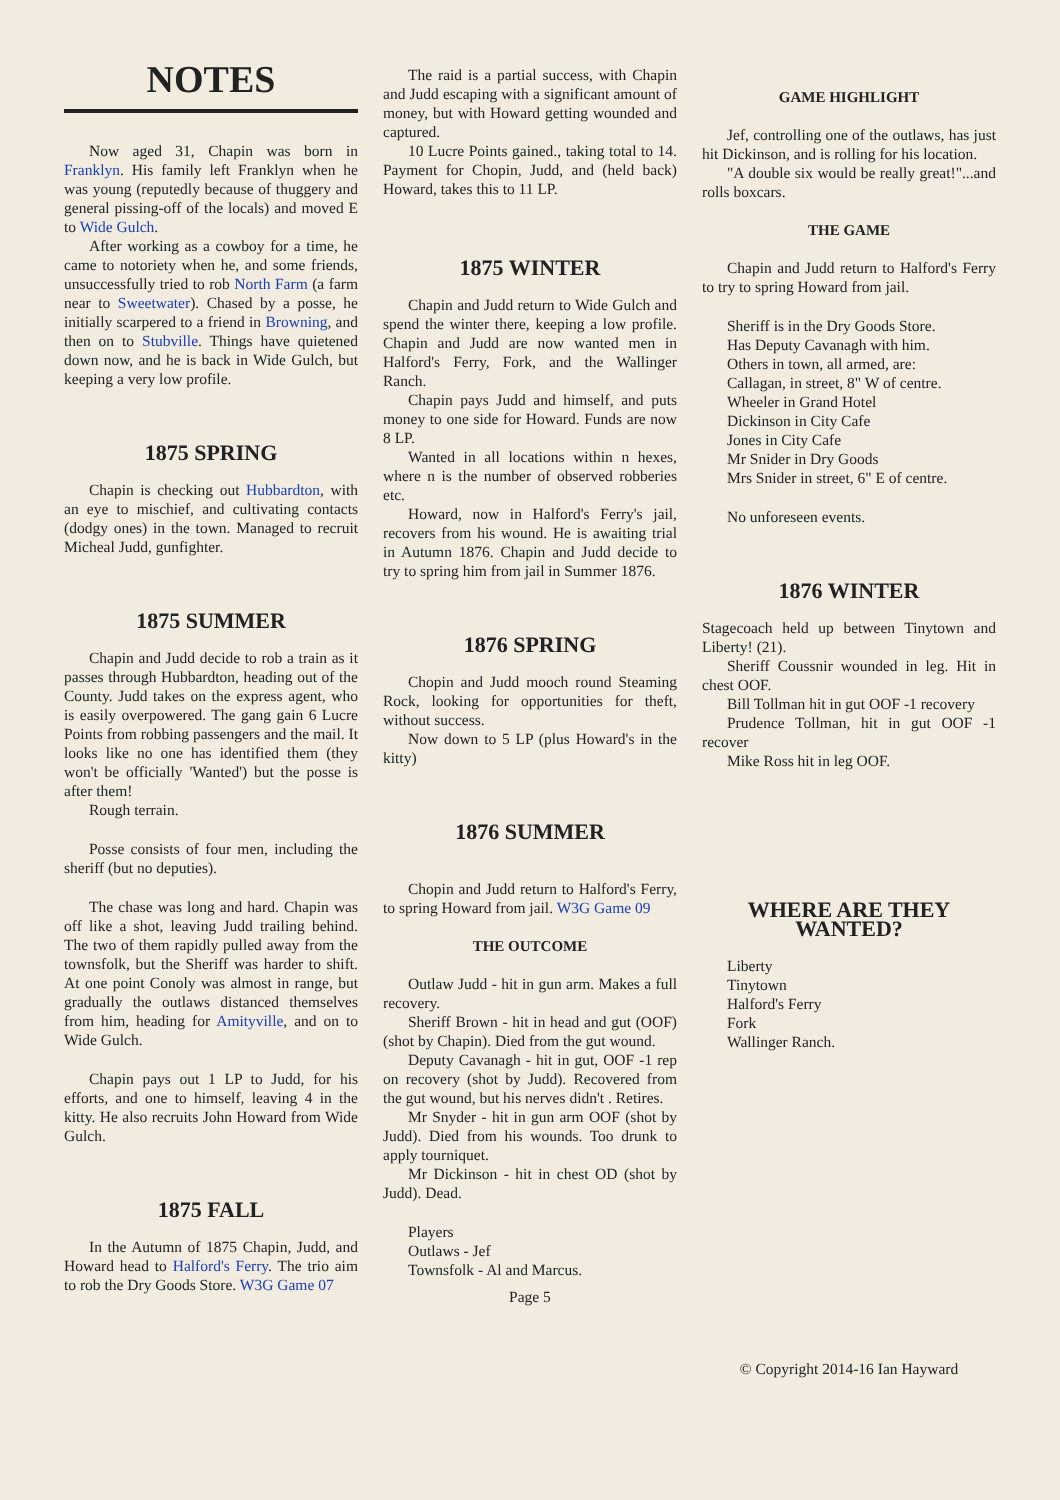NOTES
Now aged 31, Chapin was born in Franklyn. His family left Franklyn when he was young (reputedly because of thuggery and general pissing-off of the locals) and moved E to Wide Gulch.
After working as a cowboy for a time, he came to notoriety when he, and some friends, unsuccessfully tried to rob North Farm (a farm near to Sweetwater). Chased by a posse, he initially scarpered to a friend in Browning, and then on to Stubville. Things have quietened down now, and he is back in Wide Gulch, but keeping a very low profile.
1875 SPRING
Chapin is checking out Hubbardton, with an eye to mischief, and cultivating contacts (dodgy ones) in the town. Managed to recruit Micheal Judd, gunfighter.
1875 SUMMER
Chapin and Judd decide to rob a train as it passes through Hubbardton, heading out of the County. Judd takes on the express agent, who is easily overpowered. The gang gain 6 Lucre Points from robbing passengers and the mail. It looks like no one has identified them (they won't be officially 'Wanted') but the posse is after them!
Rough terrain.
Posse consists of four men, including the sheriff (but no deputies).
The chase was long and hard. Chapin was off like a shot, leaving Judd trailing behind. The two of them rapidly pulled away from the townsfolk, but the Sheriff was harder to shift. At one point Conoly was almost in range, but gradually the outlaws distanced themselves from him, heading for Amityville, and on to Wide Gulch.
Chapin pays out 1 LP to Judd, for his efforts, and one to himself, leaving 4 in the kitty. He also recruits John Howard from Wide Gulch.
1875 FALL
In the Autumn of 1875 Chapin, Judd, and Howard head to Halford's Ferry. The trio aim to rob the Dry Goods Store. W3G Game 07
The raid is a partial success, with Chapin and Judd escaping with a significant amount of money, but with Howard getting wounded and captured.
10 Lucre Points gained., taking total to 14. Payment for Chopin, Judd, and (held back) Howard, takes this to 11 LP.
1875 WINTER
Chapin and Judd return to Wide Gulch and spend the winter there, keeping a low profile. Chapin and Judd are now wanted men in Halford's Ferry, Fork, and the Wallinger Ranch.
Chapin pays Judd and himself, and puts money to one side for Howard. Funds are now 8 LP.
Wanted in all locations within n hexes, where n is the number of observed robberies etc.
Howard, now in Halford's Ferry's jail, recovers from his wound. He is awaiting trial in Autumn 1876. Chapin and Judd decide to try to spring him from jail in Summer 1876.
1876 SPRING
Chopin and Judd mooch round Steaming Rock, looking for opportunities for theft, without success.
Now down to 5 LP (plus Howard's in the kitty)
1876 SUMMER
Chopin and Judd return to Halford's Ferry, to spring Howard from jail. W3G Game 09
THE OUTCOME
Outlaw Judd - hit in gun arm. Makes a full recovery.
Sheriff Brown - hit in head and gut (OOF) (shot by Chapin). Died from the gut wound.
Deputy Cavanagh - hit in gut, OOF -1 rep on recovery (shot by Judd). Recovered from the gut wound, but his nerves didn't . Retires.
Mr Snyder - hit in gun arm OOF (shot by Judd). Died from his wounds. Too drunk to apply tourniquet.
Mr Dickinson - hit in chest OD (shot by Judd). Dead.
Players
Outlaws - Jef
Townsfolk - Al and Marcus.
Page 5
GAME HIGHLIGHT
Jef, controlling one of the outlaws, has just hit Dickinson, and is rolling for his location.
"A double six would be really great!"...and rolls boxcars.
THE GAME
Chapin and Judd return to Halford's Ferry to try to spring Howard from jail.
Sheriff is in the Dry Goods Store.
Has Deputy Cavanagh with him.
Others in town, all armed, are:
Callagan, in street, 8" W of centre.
Wheeler in Grand Hotel
Dickinson in City Cafe
Jones in City Cafe
Mr Snider in Dry Goods
Mrs Snider in street, 6" E of centre.
No unforeseen events.
1876 WINTER
Stagecoach held up between Tinytown and Liberty! (21).
Sheriff Coussnir wounded in leg. Hit in chest OOF.
Bill Tollman hit in gut OOF -1 recovery
Prudence Tollman, hit in gut OOF -1 recover
Mike Ross hit in leg OOF.
WHERE ARE THEY WANTED?
Liberty
Tinytown
Halford's Ferry
Fork
Wallinger Ranch.
© Copyright 2014-16 Ian Hayward